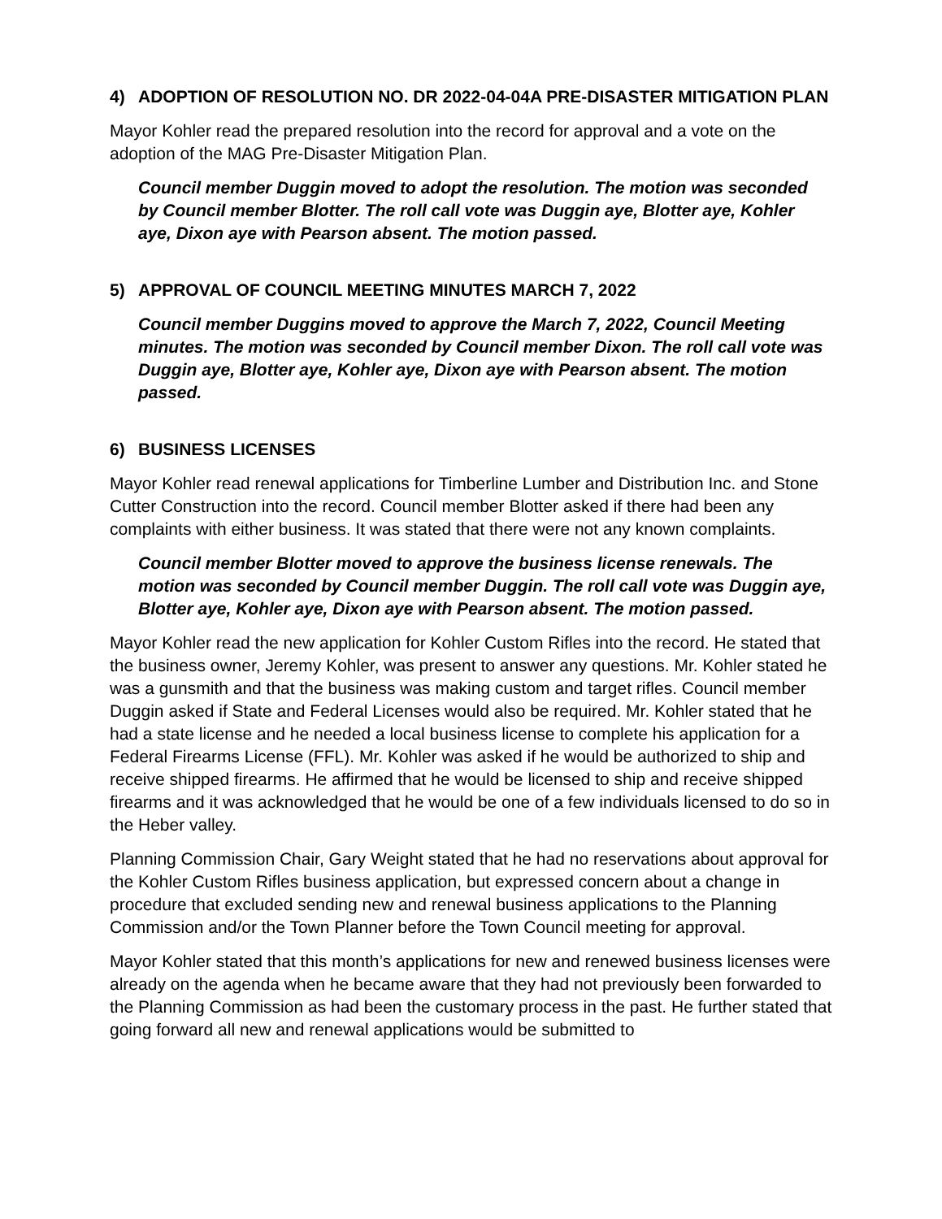4) ADOPTION OF RESOLUTION NO. DR 2022-04-04A PRE-DISASTER MITIGATION PLAN
Mayor Kohler read the prepared resolution into the record for approval and a vote on the adoption of the MAG Pre-Disaster Mitigation Plan.
Council member Duggin moved to adopt the resolution. The motion was seconded by Council member Blotter. The roll call vote was Duggin aye, Blotter aye, Kohler aye, Dixon aye with Pearson absent. The motion passed.
5) APPROVAL OF COUNCIL MEETING MINUTES MARCH 7, 2022
Council member Duggins moved to approve the March 7, 2022, Council Meeting minutes. The motion was seconded by Council member Dixon. The roll call vote was Duggin aye, Blotter aye, Kohler aye, Dixon aye with Pearson absent. The motion passed.
6) BUSINESS LICENSES
Mayor Kohler read renewal applications for Timberline Lumber and Distribution Inc. and Stone Cutter Construction into the record. Council member Blotter asked if there had been any complaints with either business. It was stated that there were not any known complaints.
Council member Blotter moved to approve the business license renewals. The motion was seconded by Council member Duggin. The roll call vote was Duggin aye, Blotter aye, Kohler aye, Dixon aye with Pearson absent. The motion passed.
Mayor Kohler read the new application for Kohler Custom Rifles into the record. He stated that the business owner, Jeremy Kohler, was present to answer any questions. Mr. Kohler stated he was a gunsmith and that the business was making custom and target rifles. Council member Duggin asked if State and Federal Licenses would also be required. Mr. Kohler stated that he had a state license and he needed a local business license to complete his application for a Federal Firearms License (FFL). Mr. Kohler was asked if he would be authorized to ship and receive shipped firearms. He affirmed that he would be licensed to ship and receive shipped firearms and it was acknowledged that he would be one of a few individuals licensed to do so in the Heber valley.
Planning Commission Chair, Gary Weight stated that he had no reservations about approval for the Kohler Custom Rifles business application, but expressed concern about a change in procedure that excluded sending new and renewal business applications to the Planning Commission and/or the Town Planner before the Town Council meeting for approval.
Mayor Kohler stated that this month’s applications for new and renewed business licenses were already on the agenda when he became aware that they had not previously been forwarded to the Planning Commission as had been the customary process in the past. He further stated that going forward all new and renewal applications would be submitted to